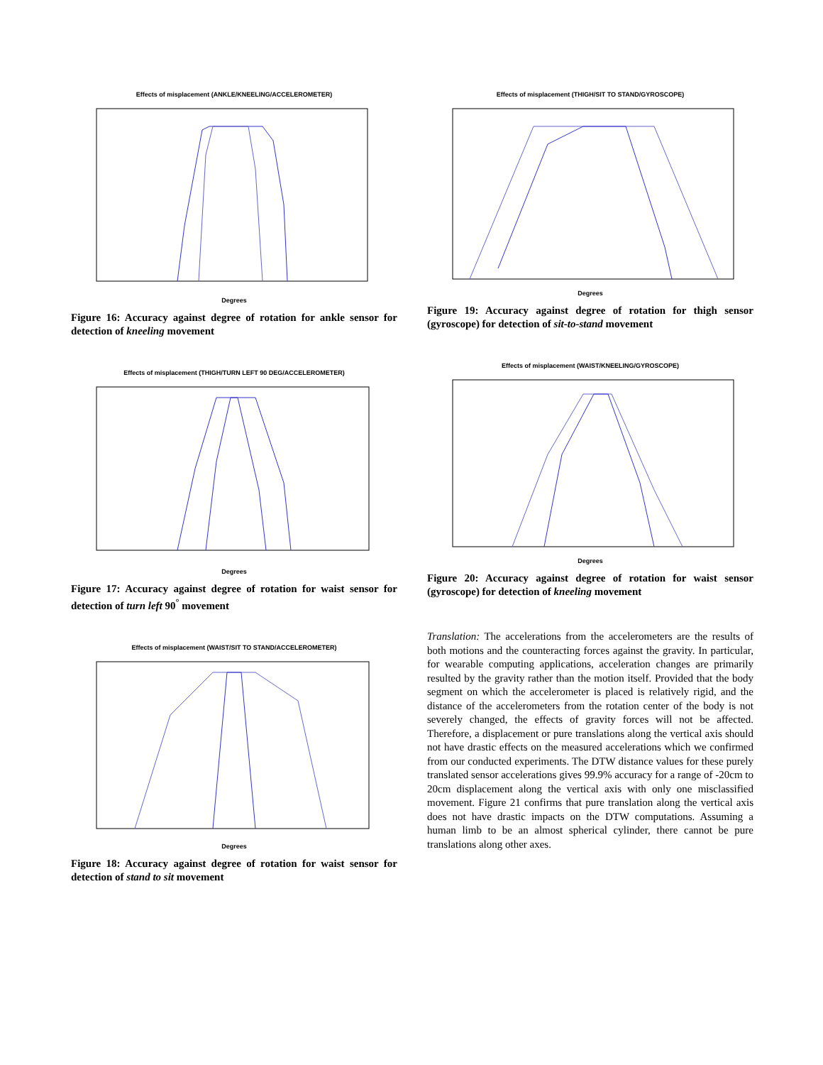Effects of misplacement (ANKLE/KNEELING/ACCELEROMETER)
Degrees
Figure 16: Accuracy against degree of rotation for ankle sensor for detection of kneeling movement
Effects of misplacement (THIGH/TURN LEFT 90 DEG/ACCELEROMETER)
Degrees
Figure 17: Accuracy against degree of rotation for waist sensor for detection of turn left 90<sup>°</sup> movement
Effects of misplacement (WAIST/SIT TO STAND/ACCELEROMETER)
Degrees
Figure 18: Accuracy against degree of rotation for waist sensor for detection of stand to sit movement
Effects of misplacement (THIGH/SIT TO STAND/GYROSCOPE)
Degrees
Figure 19: Accuracy against degree of rotation for thigh sensor (gyroscope) for detection of sit-to-stand movement
Effects of misplacement (WAIST/KNEELING/GYROSCOPE)
Degrees
Figure 20: Accuracy against degree of rotation for waist sensor (gyroscope) for detection of kneeling movement
Translation: The accelerations from the accelerometers are the results of both motions and the counteracting forces against the gravity. In particular, for wearable computing applications, acceleration changes are primarily resulted by the gravity rather than the motion itself. Provided that the body segment on which the accelerometer is placed is relatively rigid, and the distance of the accelerometers from the rotation center of the body is not severely changed, the effects of gravity forces will not be affected. Therefore, a displacement or pure translations along the vertical axis should not have drastic effects on the measured accelerations which we confirmed from our conducted experiments. The DTW distance values for these purely translated sensor accelerations gives 99.9% accuracy for a range of -20cm to 20cm displacement along the vertical axis with only one misclassified movement. Figure 21 confirms that pure translation along the vertical axis does not have drastic impacts on the DTW computations. Assuming a human limb to be an almost spherical cylinder, there cannot be pure translations along other axes.